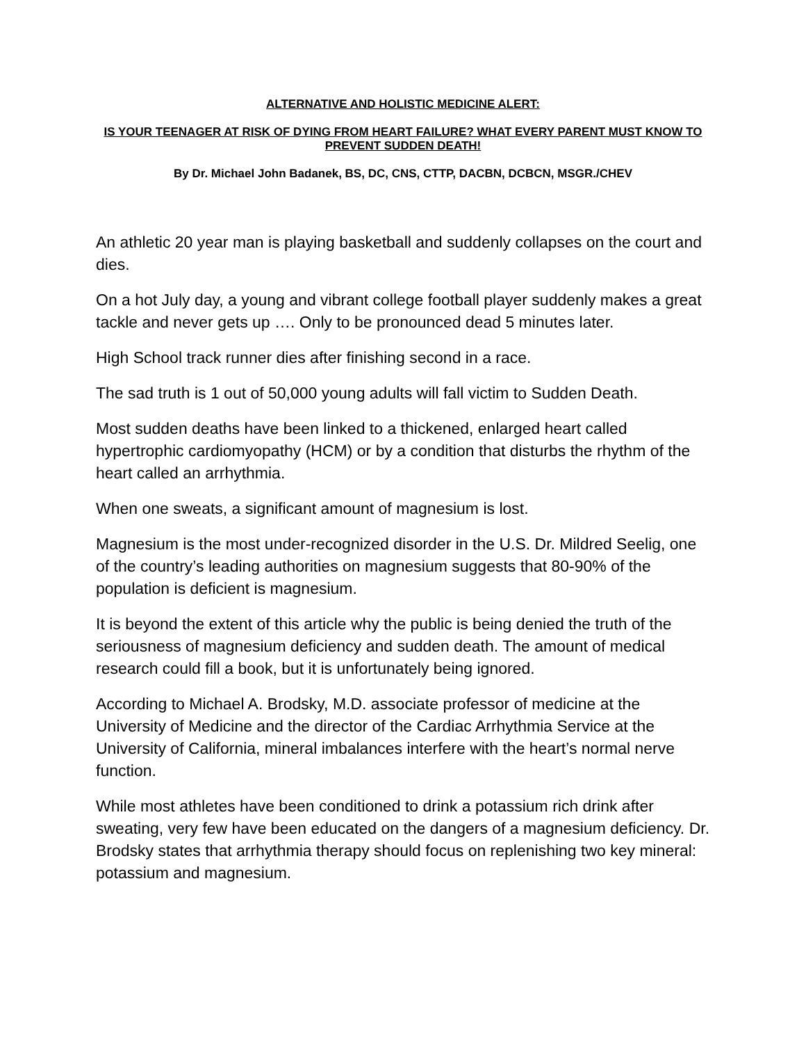ALTERNATIVE AND HOLISTIC MEDICINE ALERT:
IS YOUR TEENAGER AT RISK OF DYING FROM HEART FAILURE? WHAT EVERY PARENT MUST KNOW TO PREVENT SUDDEN DEATH!
By Dr. Michael John Badanek, BS, DC, CNS, CTTP, DACBN, DCBCN, MSGR./CHEV
An athletic 20 year man is playing basketball and suddenly collapses on the court and dies.
On a hot July day, a young and vibrant college football player suddenly makes a great tackle and never gets up …. Only to be pronounced dead 5 minutes later.
High School track runner dies after finishing second in a race.
The sad truth is 1 out of 50,000 young adults will fall victim to Sudden Death.
Most sudden deaths have been linked to a thickened, enlarged heart called hypertrophic cardiomyopathy (HCM) or by a condition that disturbs the rhythm of the heart called an arrhythmia.
When one sweats, a significant amount of magnesium is lost.
Magnesium is the most under-recognized disorder in the U.S. Dr. Mildred Seelig, one of the country’s leading authorities on magnesium suggests that 80-90% of the population is deficient is magnesium.
It is beyond the extent of this article why the public is being denied the truth of the seriousness of magnesium deficiency and sudden death. The amount of medical research could fill a book, but it is unfortunately being ignored.
According to Michael A. Brodsky, M.D. associate professor of medicine at the University of Medicine and the director of the Cardiac Arrhythmia Service at the University of California, mineral imbalances interfere with the heart’s normal nerve function.
While most athletes have been conditioned to drink a potassium rich drink after sweating, very few have been educated on the dangers of a magnesium deficiency. Dr. Brodsky states that arrhythmia therapy should focus on replenishing two key mineral: potassium and magnesium.